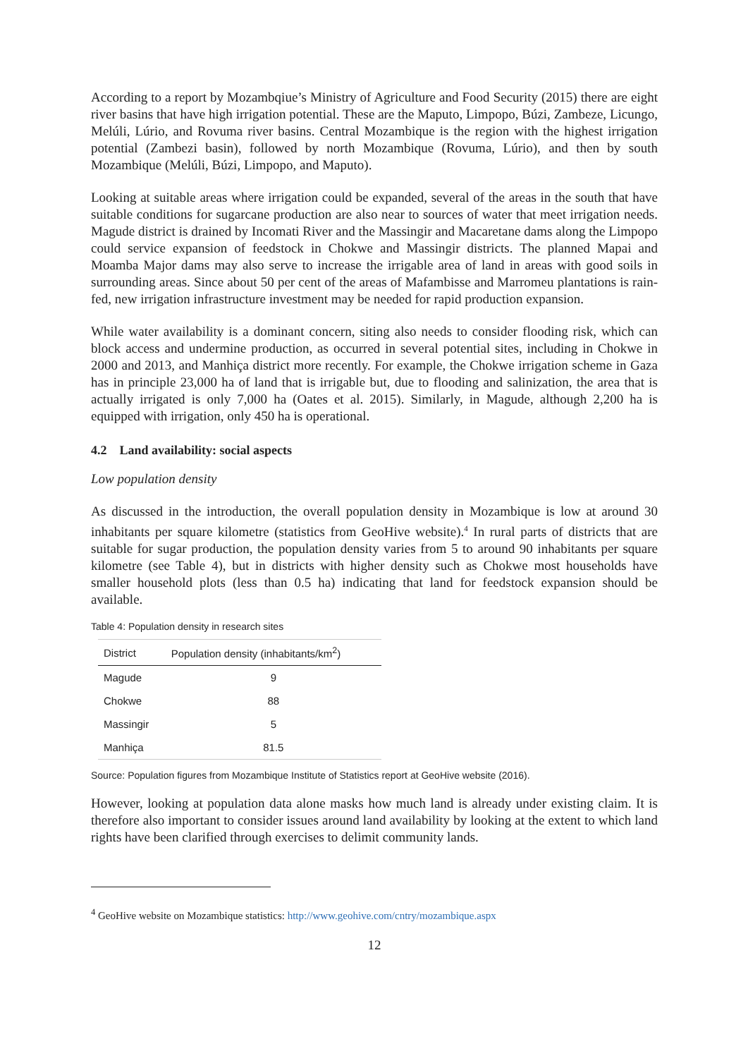According to a report by Mozambqiue’s Ministry of Agriculture and Food Security (2015) there are eight river basins that have high irrigation potential. These are the Maputo, Limpopo, Búzi, Zambeze, Licungo, Melúli, Lúrio, and Rovuma river basins. Central Mozambique is the region with the highest irrigation potential (Zambezi basin), followed by north Mozambique (Rovuma, Lúrio), and then by south Mozambique (Melúli, Búzi, Limpopo, and Maputo).
Looking at suitable areas where irrigation could be expanded, several of the areas in the south that have suitable conditions for sugarcane production are also near to sources of water that meet irrigation needs. Magude district is drained by Incomati River and the Massingir and Macaretane dams along the Limpopo could service expansion of feedstock in Chokwe and Massingir districts. The planned Mapai and Moamba Major dams may also serve to increase the irrigable area of land in areas with good soils in surrounding areas. Since about 50 per cent of the areas of Mafambisse and Marromeu plantations is rain-fed, new irrigation infrastructure investment may be needed for rapid production expansion.
While water availability is a dominant concern, siting also needs to consider flooding risk, which can block access and undermine production, as occurred in several potential sites, including in Chokwe in 2000 and 2013, and Manhiça district more recently. For example, the Chokwe irrigation scheme in Gaza has in principle 23,000 ha of land that is irrigable but, due to flooding and salinization, the area that is actually irrigated is only 7,000 ha (Oates et al. 2015). Similarly, in Magude, although 2,200 ha is equipped with irrigation, only 450 ha is operational.
4.2 Land availability: social aspects
Low population density
As discussed in the introduction, the overall population density in Mozambique is low at around 30 inhabitants per square kilometre (statistics from GeoHive website).<sup>4</sup> In rural parts of districts that are suitable for sugar production, the population density varies from 5 to around 90 inhabitants per square kilometre (see Table 4), but in districts with higher density such as Chokwe most households have smaller household plots (less than 0.5 ha) indicating that land for feedstock expansion should be available.
Table 4: Population density in research sites
| District | Population density (inhabitants/km<sup>2</sup>) |
| --- | --- |
| Magude | 9 |
| Chokwe | 88 |
| Massingir | 5 |
| Manhiça | 81.5 |
Source: Population figures from Mozambique Institute of Statistics report at GeoHive website (2016).
However, looking at population data alone masks how much land is already under existing claim. It is therefore also important to consider issues around land availability by looking at the extent to which land rights have been clarified through exercises to delimit community lands.
<sup>4</sup> GeoHive website on Mozambique statistics: http://www.geohive.com/cntry/mozambique.aspx
12